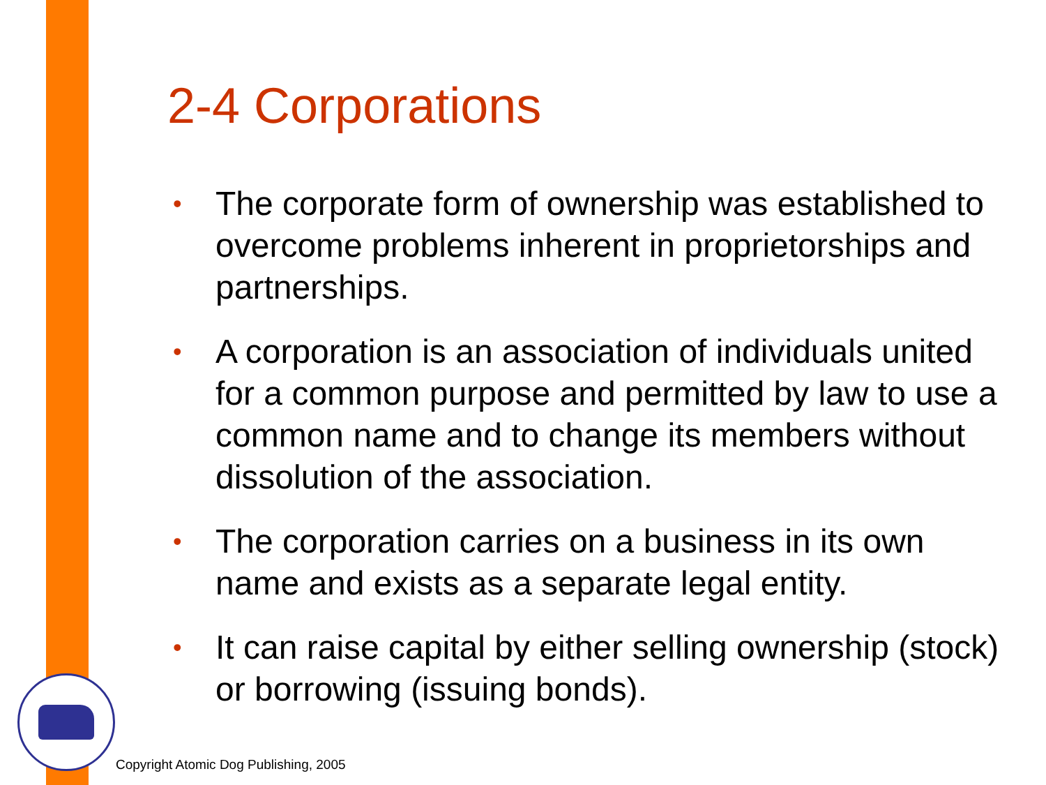2-4 Corporations
• The corporate form of ownership was established to overcome problems inherent in proprietorships and partnerships.
• A corporation is an association of individuals united for a common purpose and permitted by law to use a common name and to change its members without dissolution of the association.
• The corporation carries on a business in its own name and exists as a separate legal entity.
• It can raise capital by either selling ownership (stock) or borrowing (issuing bonds).
Copyright Atomic Dog Publishing, 2005